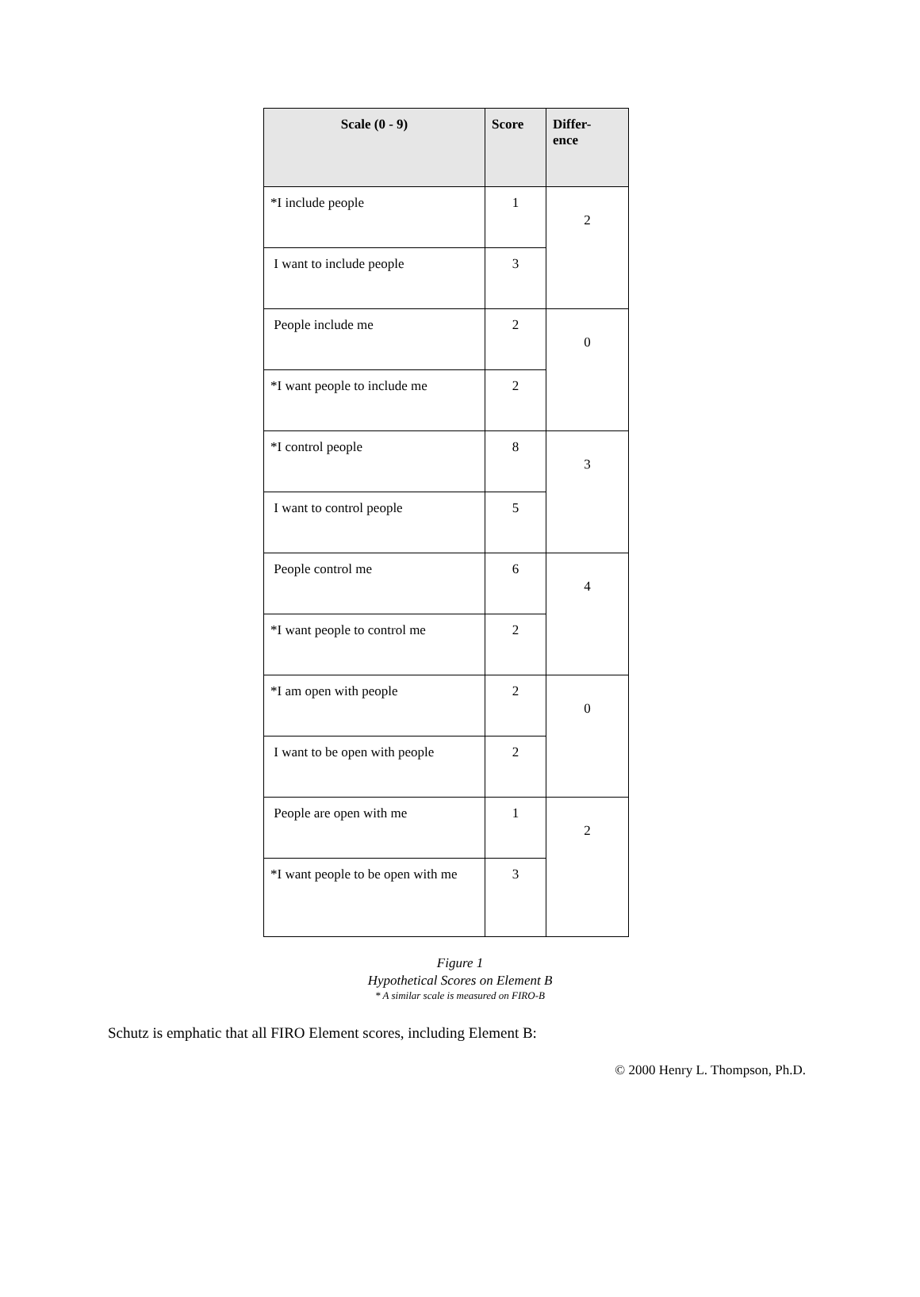| Scale (0 - 9) | Score | Differ- ence |
| --- | --- | --- |
| *I include people | 1 | 2 |
| I want to include people | 3 | |
| People include me | 2 | 0 |
| *I want people to include me | 2 | |
| *I control people | 8 | 3 |
| I want to control people | 5 | |
| People control me | 6 | 4 |
| *I want people to control me | 2 | |
| *I am open with people | 2 | 0 |
| I want to be open with people | 2 | |
| People are open with me | 1 | 2 |
| *I want people to be open with me | 3 | |
Figure 1
Hypothetical Scores on Element B
* A similar scale is measured on FIRO-B
Schutz is emphatic that all FIRO Element scores, including Element B:
© 2000 Henry L. Thompson, Ph.D.